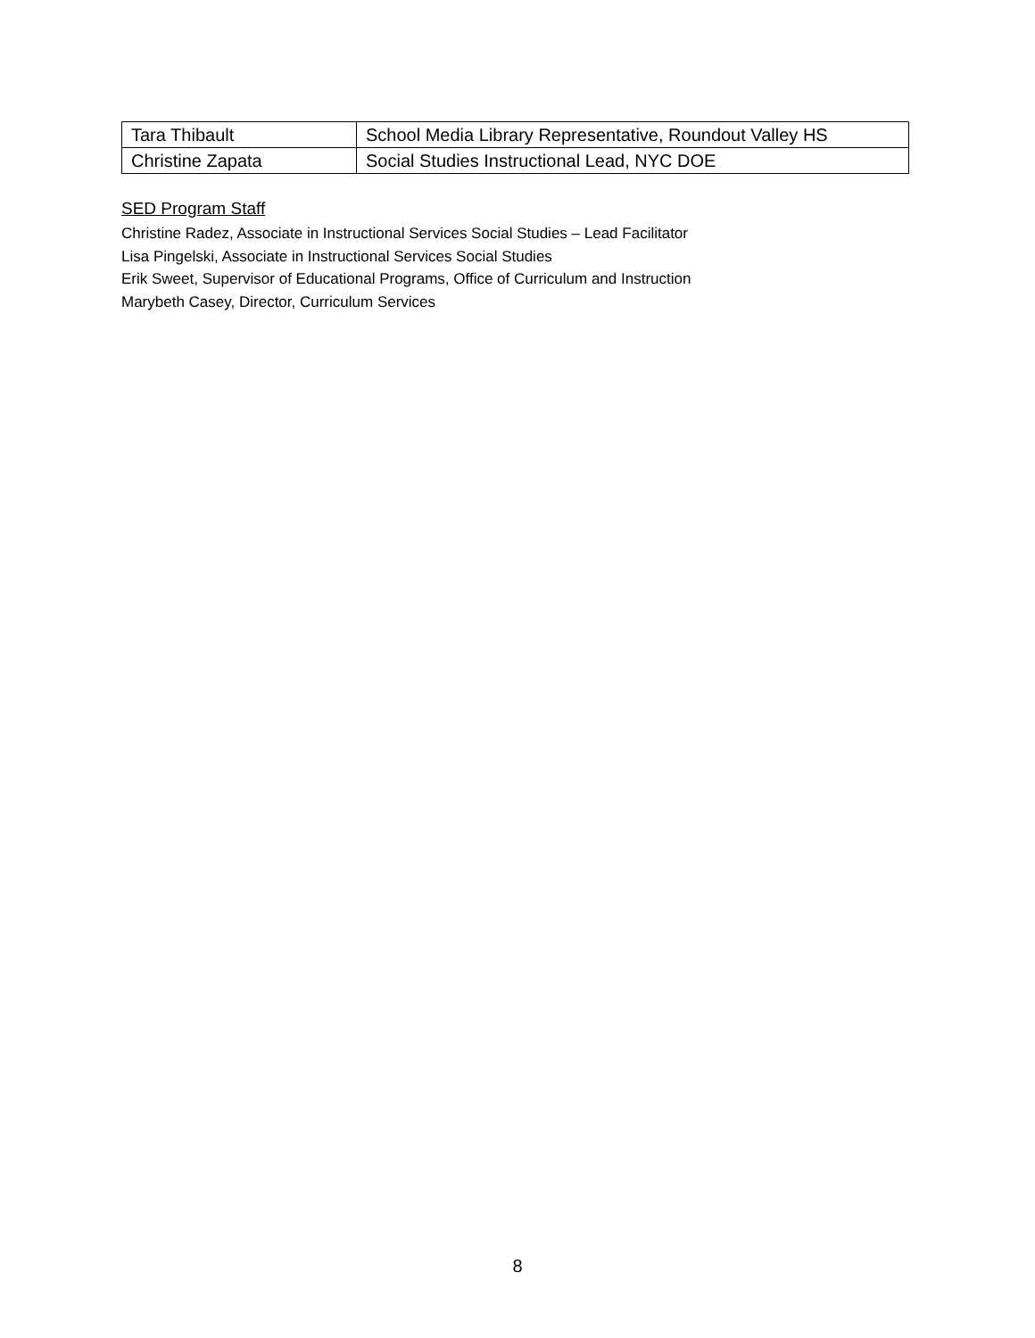| Tara Thibault | School Media Library Representative, Roundout Valley HS |
| Christine Zapata | Social Studies Instructional Lead, NYC DOE |
SED Program Staff
Christine Radez, Associate in Instructional Services Social Studies – Lead Facilitator
Lisa Pingelski, Associate in Instructional Services Social Studies
Erik Sweet, Supervisor of Educational Programs, Office of Curriculum and Instruction
Marybeth Casey, Director, Curriculum Services
8